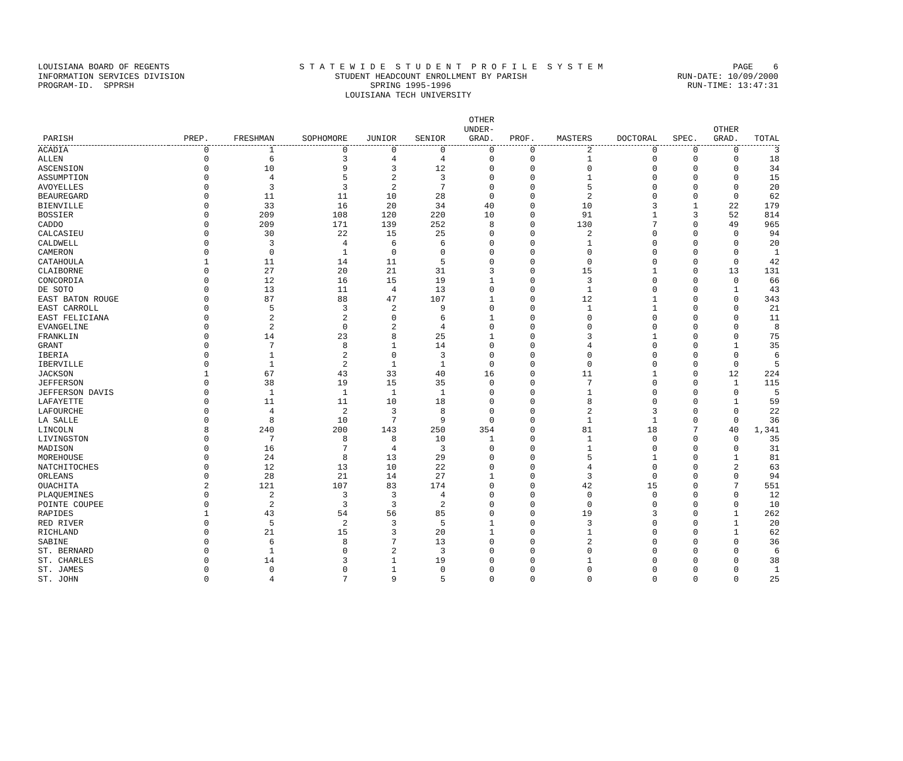LOUISIANA BOARD OF REGENTS S T A T E W I D E S T U D E N T P R O F I L E S Y S T E M PAGE 6
INFORMATION SERVICES DIVISION STUDENT HEADCOUNT ENROLLMENT BY PARISH RUN-DATE: 10/09/2000
PROGRAM-ID. SPPRSH SPRING 1995-1996 RUN-TIME: 13:47:31
LOUISIANA TECH UNIVERSITY
| PARISH | PREP. | FRESHMAN | SOPHOMORE | JUNIOR | SENIOR | OTHER UNDER- GRAD. | PROF. | MASTERS | DOCTORAL | SPEC. | OTHER GRAD. | TOTAL |
| --- | --- | --- | --- | --- | --- | --- | --- | --- | --- | --- | --- | --- |
| ACADIA | 0 | 1 | 0 | 0 | 0 | 0 | 0 | 2 | 0 | 0 | 0 | 3 |
| ALLEN | 0 | 6 | 3 | 4 | 4 | 0 | 0 | 1 | 0 | 0 | 0 | 18 |
| ASCENSION | 0 | 10 | 9 | 3 | 12 | 0 | 0 | 0 | 0 | 0 | 0 | 34 |
| ASSUMPTION | 0 | 4 | 5 | 2 | 3 | 0 | 0 | 1 | 0 | 0 | 0 | 15 |
| AVOYELLES | 0 | 3 | 3 | 2 | 7 | 0 | 0 | 5 | 0 | 0 | 0 | 20 |
| BEAUREGARD | 0 | 11 | 11 | 10 | 28 | 0 | 0 | 2 | 0 | 0 | 0 | 62 |
| BIENVILLE | 0 | 33 | 16 | 20 | 34 | 40 | 0 | 10 | 3 | 1 | 22 | 179 |
| BOSSIER | 0 | 209 | 108 | 120 | 220 | 10 | 0 | 91 | 1 | 3 | 52 | 814 |
| CADDO | 0 | 209 | 171 | 139 | 252 | 8 | 0 | 130 | 7 | 0 | 49 | 965 |
| CALCASIEU | 0 | 30 | 22 | 15 | 25 | 0 | 0 | 2 | 0 | 0 | 0 | 94 |
| CALDWELL | 0 | 3 | 4 | 6 | 6 | 0 | 0 | 1 | 0 | 0 | 0 | 20 |
| CAMERON | 0 | 0 | 1 | 0 | 0 | 0 | 0 | 0 | 0 | 0 | 0 | 1 |
| CATAHOULA | 1 | 11 | 14 | 11 | 5 | 0 | 0 | 0 | 0 | 0 | 0 | 42 |
| CLAIBORNE | 0 | 27 | 20 | 21 | 31 | 3 | 0 | 15 | 1 | 0 | 13 | 131 |
| CONCORDIA | 0 | 12 | 16 | 15 | 19 | 1 | 0 | 3 | 0 | 0 | 0 | 66 |
| DE SOTO | 0 | 13 | 11 | 4 | 13 | 0 | 0 | 1 | 0 | 0 | 1 | 43 |
| EAST BATON ROUGE | 0 | 87 | 88 | 47 | 107 | 1 | 0 | 12 | 1 | 0 | 0 | 343 |
| EAST CARROLL | 0 | 5 | 3 | 2 | 9 | 0 | 0 | 1 | 1 | 0 | 0 | 21 |
| EAST FELICIANA | 0 | 2 | 2 | 0 | 6 | 1 | 0 | 0 | 0 | 0 | 0 | 11 |
| EVANGELINE | 0 | 2 | 0 | 2 | 4 | 0 | 0 | 0 | 0 | 0 | 0 | 8 |
| FRANKLIN | 0 | 14 | 23 | 8 | 25 | 1 | 0 | 3 | 1 | 0 | 0 | 75 |
| GRANT | 0 | 7 | 8 | 1 | 14 | 0 | 0 | 4 | 0 | 0 | 1 | 35 |
| IBERIA | 0 | 1 | 2 | 0 | 3 | 0 | 0 | 0 | 0 | 0 | 0 | 6 |
| IBERVILLE | 0 | 1 | 2 | 1 | 1 | 0 | 0 | 0 | 0 | 0 | 0 | 5 |
| JACKSON | 1 | 67 | 43 | 33 | 40 | 16 | 0 | 11 | 1 | 0 | 12 | 224 |
| JEFFERSON | 0 | 38 | 19 | 15 | 35 | 0 | 0 | 7 | 0 | 0 | 1 | 115 |
| JEFFERSON DAVIS | 0 | 1 | 1 | 1 | 1 | 0 | 0 | 1 | 0 | 0 | 0 | 5 |
| LAFAYETTE | 0 | 11 | 11 | 10 | 18 | 0 | 0 | 8 | 0 | 0 | 1 | 59 |
| LAFOURCHE | 0 | 4 | 2 | 3 | 8 | 0 | 0 | 2 | 3 | 0 | 0 | 22 |
| LA SALLE | 0 | 8 | 10 | 7 | 9 | 0 | 0 | 1 | 1 | 0 | 0 | 36 |
| LINCOLN | 8 | 240 | 200 | 143 | 250 | 354 | 0 | 81 | 18 | 7 | 40 | 1,341 |
| LIVINGSTON | 0 | 7 | 8 | 8 | 10 | 1 | 0 | 1 | 0 | 0 | 0 | 35 |
| MADISON | 0 | 16 | 7 | 4 | 3 | 0 | 0 | 1 | 0 | 0 | 0 | 31 |
| MOREHOUSE | 0 | 24 | 8 | 13 | 29 | 0 | 0 | 5 | 1 | 0 | 1 | 81 |
| NATCHITOCHES | 0 | 12 | 13 | 10 | 22 | 0 | 0 | 4 | 0 | 0 | 2 | 63 |
| ORLEANS | 0 | 28 | 21 | 14 | 27 | 1 | 0 | 3 | 0 | 0 | 0 | 94 |
| OUACHITA | 2 | 121 | 107 | 83 | 174 | 0 | 0 | 42 | 15 | 0 | 7 | 551 |
| PLAQUEMINES | 0 | 2 | 3 | 3 | 4 | 0 | 0 | 0 | 0 | 0 | 0 | 12 |
| POINTE COUPEE | 0 | 2 | 3 | 3 | 2 | 0 | 0 | 0 | 0 | 0 | 0 | 10 |
| RAPIDES | 1 | 43 | 54 | 56 | 85 | 0 | 0 | 19 | 3 | 0 | 1 | 262 |
| RED RIVER | 0 | 5 | 2 | 3 | 5 | 1 | 0 | 3 | 0 | 0 | 1 | 20 |
| RICHLAND | 0 | 21 | 15 | 3 | 20 | 1 | 0 | 1 | 0 | 0 | 1 | 62 |
| SABINE | 0 | 6 | 8 | 7 | 13 | 0 | 0 | 2 | 0 | 0 | 0 | 36 |
| ST. BERNARD | 0 | 1 | 0 | 2 | 3 | 0 | 0 | 0 | 0 | 0 | 0 | 6 |
| ST. CHARLES | 0 | 14 | 3 | 1 | 19 | 0 | 0 | 1 | 0 | 0 | 0 | 38 |
| ST. JAMES | 0 | 0 | 0 | 1 | 0 | 0 | 0 | 0 | 0 | 0 | 0 | 1 |
| ST. JOHN | 0 | 4 | 7 | 9 | 5 | 0 | 0 | 0 | 0 | 0 | 0 | 25 |